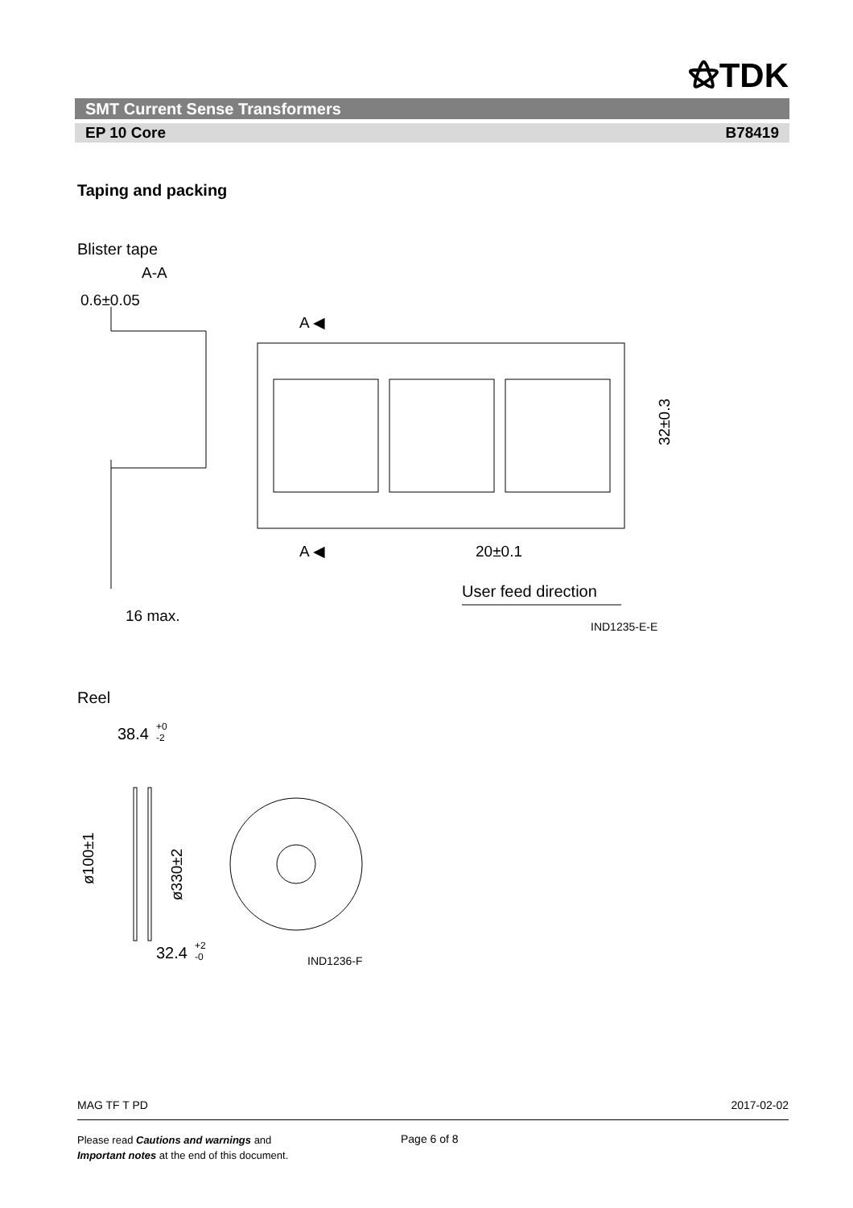⚝TDK
SMT Current Sense Transformers
EP 10 Core B78419
Taping and packing
Blister tape
A-A
0.6±0.05
16 max.
A ◀
A ◀
32±0.3
20±0.1
User feed direction
IND1235-E-E
Reel
38.4
+0
-2
ø100±1
ø330±2
32.4
+2
-0
IND1236-F
MAG TF T PD 2017-02-02
Please read Cautions and warnings and
Important notes at the end of this document.
Page 6 of 8